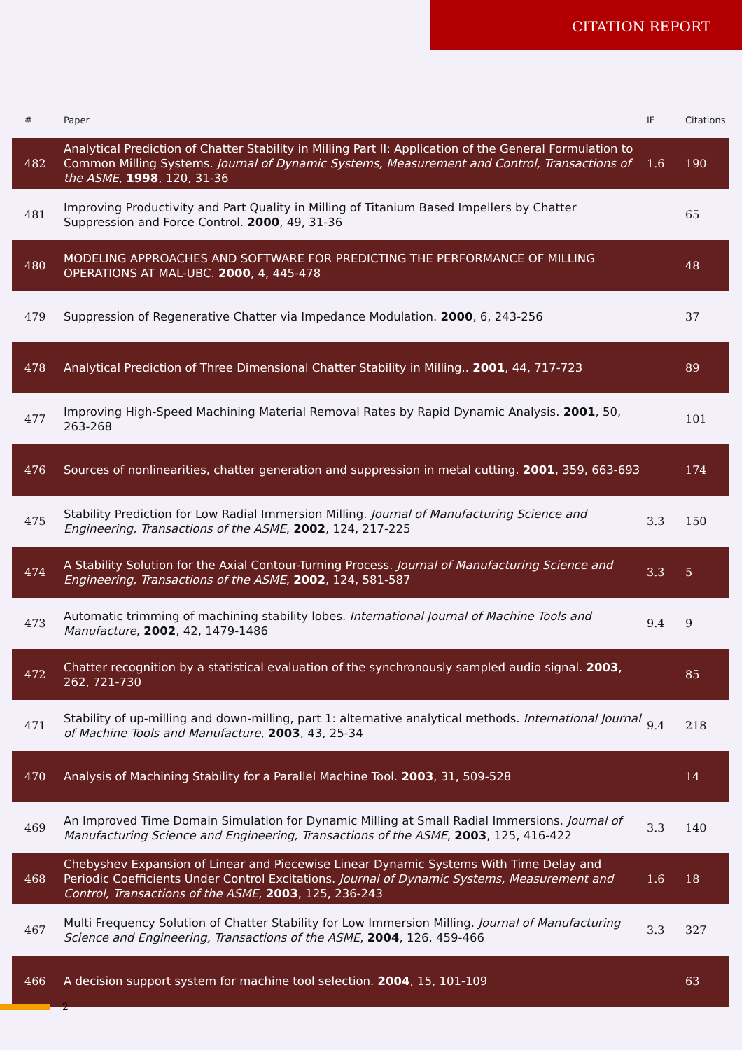CITATION REPORT
| # | Paper | IF | Citations |
| --- | --- | --- | --- |
| 482 | Analytical Prediction of Chatter Stability in Milling Part II: Application of the General Formulation to Common Milling Systems. Journal of Dynamic Systems, Measurement and Control, Transactions of the ASME , 1998 , 120, 31-36 | 1.6 | 190 |
| 481 | Improving Productivity and Part Quality in Milling of Titanium Based Impellers by Chatter Suppression and Force Control. 2000 , 49, 31-36 | | 65 |
| 480 | MODELING APPROACHES AND SOFTWARE FOR PREDICTING THE PERFORMANCE OF MILLING OPERATIONS AT MAL-UBC. 2000 , 4, 445-478 | | 48 |
| 479 | Suppression of Regenerative Chatter via Impedance Modulation. 2000 , 6, 243-256 | | 37 |
| 478 | Analytical Prediction of Three Dimensional Chatter Stability in Milling.. 2001 , 44, 717-723 | | 89 |
| 477 | Improving High-Speed Machining Material Removal Rates by Rapid Dynamic Analysis. 2001 , 50, 263-268 | | 101 |
| 476 | Sources of nonlinearities, chatter generation and suppression in metal cutting. 2001 , 359, 663-693 | | 174 |
| 475 | Stability Prediction for Low Radial Immersion Milling. Journal of Manufacturing Science and Engineering, Transactions of the ASME , 2002 , 124, 217-225 | 3.3 | 150 |
| 474 | A Stability Solution for the Axial Contour-Turning Process. Journal of Manufacturing Science and Engineering, Transactions of the ASME , 2002 , 124, 581-587 | 3.3 | 5 |
| 473 | Automatic trimming of machining stability lobes. International Journal of Machine Tools and Manufacture , 2002 , 42, 1479-1486 | 9.4 | 9 |
| 472 | Chatter recognition by a statistical evaluation of the synchronously sampled audio signal. 2003 , 262, 721-730 | | 85 |
| 471 | Stability of up-milling and down-milling, part 1: alternative analytical methods. International Journal of Machine Tools and Manufacture , 2003 , 43, 25-34 | 9.4 | 218 |
| 470 | Analysis of Machining Stability for a Parallel Machine Tool. 2003 , 31, 509-528 | | 14 |
| 469 | An Improved Time Domain Simulation for Dynamic Milling at Small Radial Immersions. Journal of Manufacturing Science and Engineering, Transactions of the ASME , 2003 , 125, 416-422 | 3.3 | 140 |
| 468 | Chebyshev Expansion of Linear and Piecewise Linear Dynamic Systems With Time Delay and Periodic Coefficients Under Control Excitations. Journal of Dynamic Systems, Measurement and Control, Transactions of the ASME , 2003 , 125, 236-243 | 1.6 | 18 |
| 467 | Multi Frequency Solution of Chatter Stability for Low Immersion Milling. Journal of Manufacturing Science and Engineering, Transactions of the ASME , 2004 , 126, 459-466 | 3.3 | 327 |
| 466 | A decision support system for machine tool selection. 2004 , 15, 101-109 | | 63 |
2